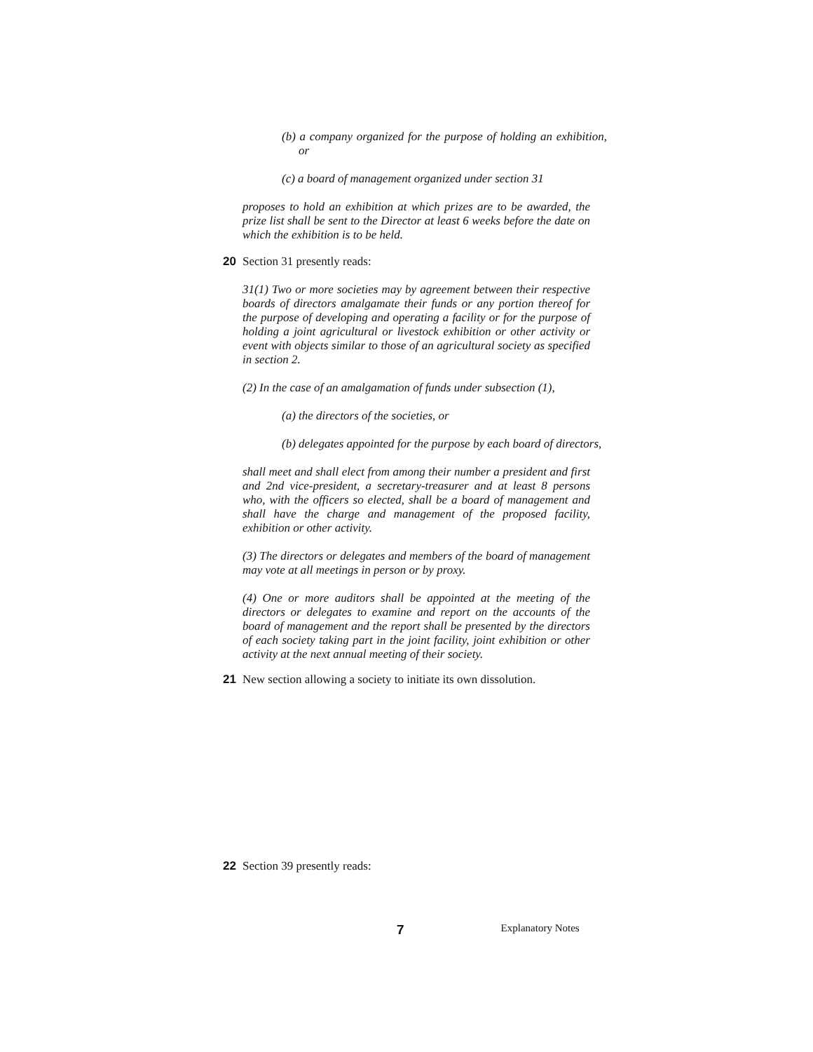(b) a company organized for the purpose of holding an exhibition, or
(c) a board of management organized under section 31
proposes to hold an exhibition at which prizes are to be awarded, the prize list shall be sent to the Director at least 6 weeks before the date on which the exhibition is to be held.
20 Section 31 presently reads:
31(1) Two or more societies may by agreement between their respective boards of directors amalgamate their funds or any portion thereof for the purpose of developing and operating a facility or for the purpose of holding a joint agricultural or livestock exhibition or other activity or event with objects similar to those of an agricultural society as specified in section 2.
(2) In the case of an amalgamation of funds under subsection (1),
(a) the directors of the societies, or
(b) delegates appointed for the purpose by each board of directors,
shall meet and shall elect from among their number a president and first and 2nd vice-president, a secretary-treasurer and at least 8 persons who, with the officers so elected, shall be a board of management and shall have the charge and management of the proposed facility, exhibition or other activity.
(3) The directors or delegates and members of the board of management may vote at all meetings in person or by proxy.
(4) One or more auditors shall be appointed at the meeting of the directors or delegates to examine and report on the accounts of the board of management and the report shall be presented by the directors of each society taking part in the joint facility, joint exhibition or other activity at the next annual meeting of their society.
21 New section allowing a society to initiate its own dissolution.
22 Section 39 presently reads:
7 Explanatory Notes